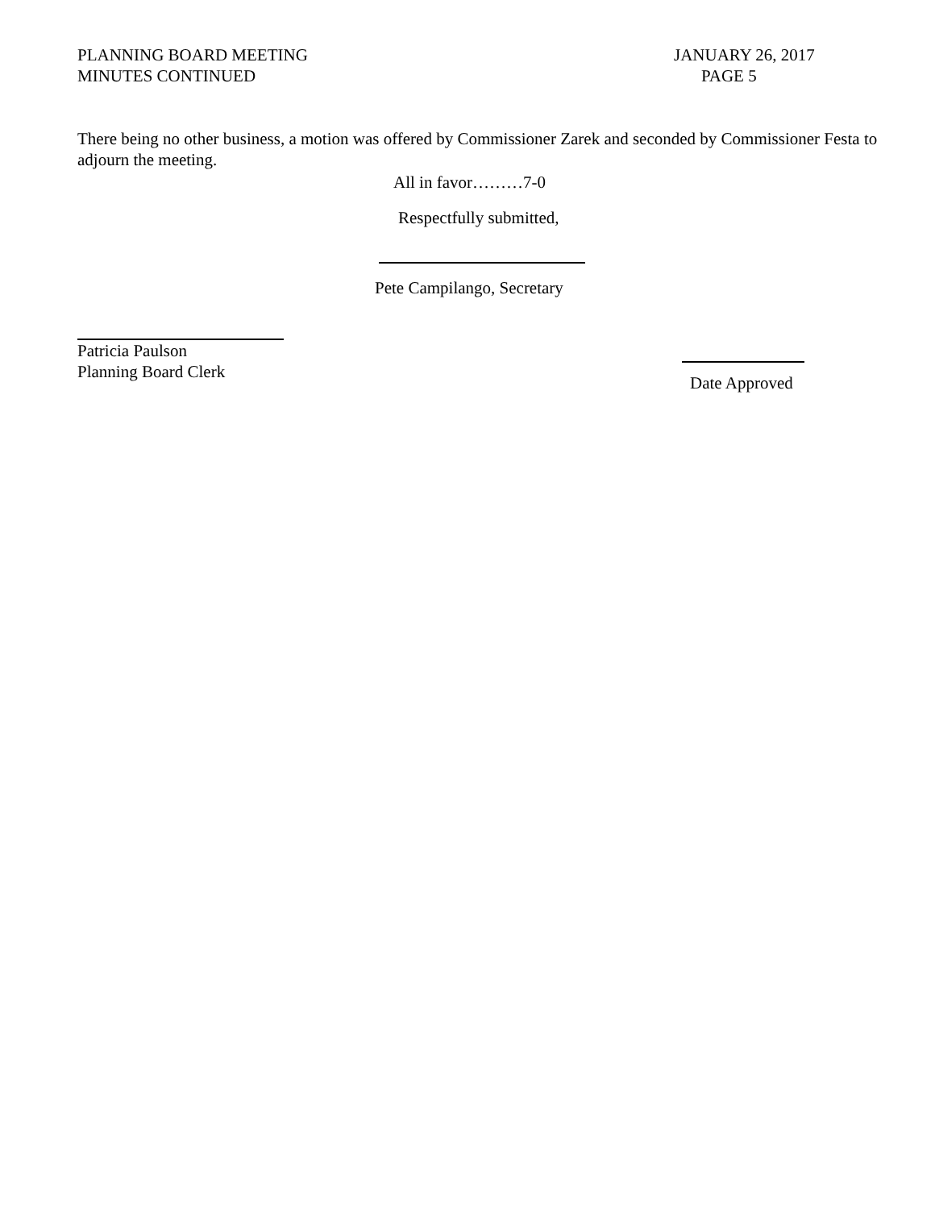PLANNING BOARD MEETING
MINUTES CONTINUED
JANUARY 26, 2017
PAGE 5
There being no other business, a motion was offered by Commissioner Zarek and seconded by Commissioner Festa to adjourn the meeting.
All in favor………7-0
Respectfully submitted,
Pete Campilango, Secretary
Patricia Paulson
Planning Board Clerk
Date Approved